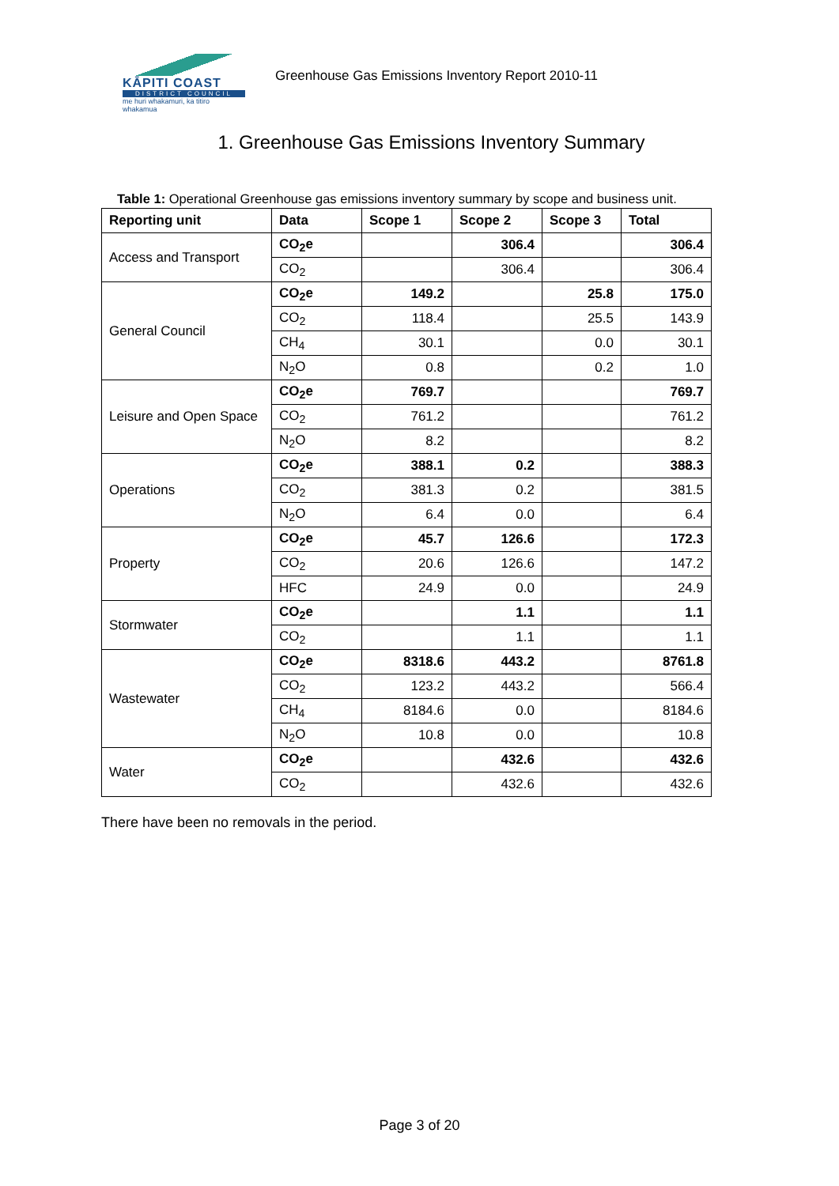KĀPITI COAST
DISTRICT COUNCIL
me huri whakamuri, ka titiro whakamua
Greenhouse Gas Emissions Inventory Report 2010-11
1. Greenhouse Gas Emissions Inventory Summary
Table 1: Operational Greenhouse gas emissions inventory summary by scope and business unit.
| Reporting unit | Data | Scope 1 | Scope 2 | Scope 3 | Total |
| --- | --- | --- | --- | --- | --- |
| Access and Transport | CO<sub>2</sub>e | | 306.4 | | 306.4 |
| | CO<sub>2</sub> | | 306.4 | | 306.4 |
| General Council | CO<sub>2</sub>e | 149.2 | | 25.8 | 175.0 |
| | CO<sub>2</sub> | 118.4 | | 25.5 | 143.9 |
| | CH<sub>4</sub> | 30.1 | | 0.0 | 30.1 |
| | N<sub>2</sub>O | 0.8 | | 0.2 | 1.0 |
| Leisure and Open Space | CO<sub>2</sub>e | 769.7 | | | 769.7 |
| | CO<sub>2</sub> | 761.2 | | | 761.2 |
| | N<sub>2</sub>O | 8.2 | | | 8.2 |
| Operations | CO<sub>2</sub>e | 388.1 | 0.2 | | 388.3 |
| | CO<sub>2</sub> | 381.3 | 0.2 | | 381.5 |
| | N<sub>2</sub>O | 6.4 | 0.0 | | 6.4 |
| Property | CO<sub>2</sub>e | 45.7 | 126.6 | | 172.3 |
| | CO<sub>2</sub> | 20.6 | 126.6 | | 147.2 |
| | HFC | 24.9 | 0.0 | | 24.9 |
| Stormwater | CO<sub>2</sub>e | | 1.1 | | 1.1 |
| | CO<sub>2</sub> | | 1.1 | | 1.1 |
| Wastewater | CO<sub>2</sub>e | 8318.6 | 443.2 | | 8761.8 |
| | CO<sub>2</sub> | 123.2 | 443.2 | | 566.4 |
| | CH<sub>4</sub> | 8184.6 | 0.0 | | 8184.6 |
| | N<sub>2</sub>O | 10.8 | 0.0 | | 10.8 |
| Water | CO<sub>2</sub>e | | 432.6 | | 432.6 |
| | CO<sub>2</sub> | | 432.6 | | 432.6 |
There have been no removals in the period.
Page 3 of 20